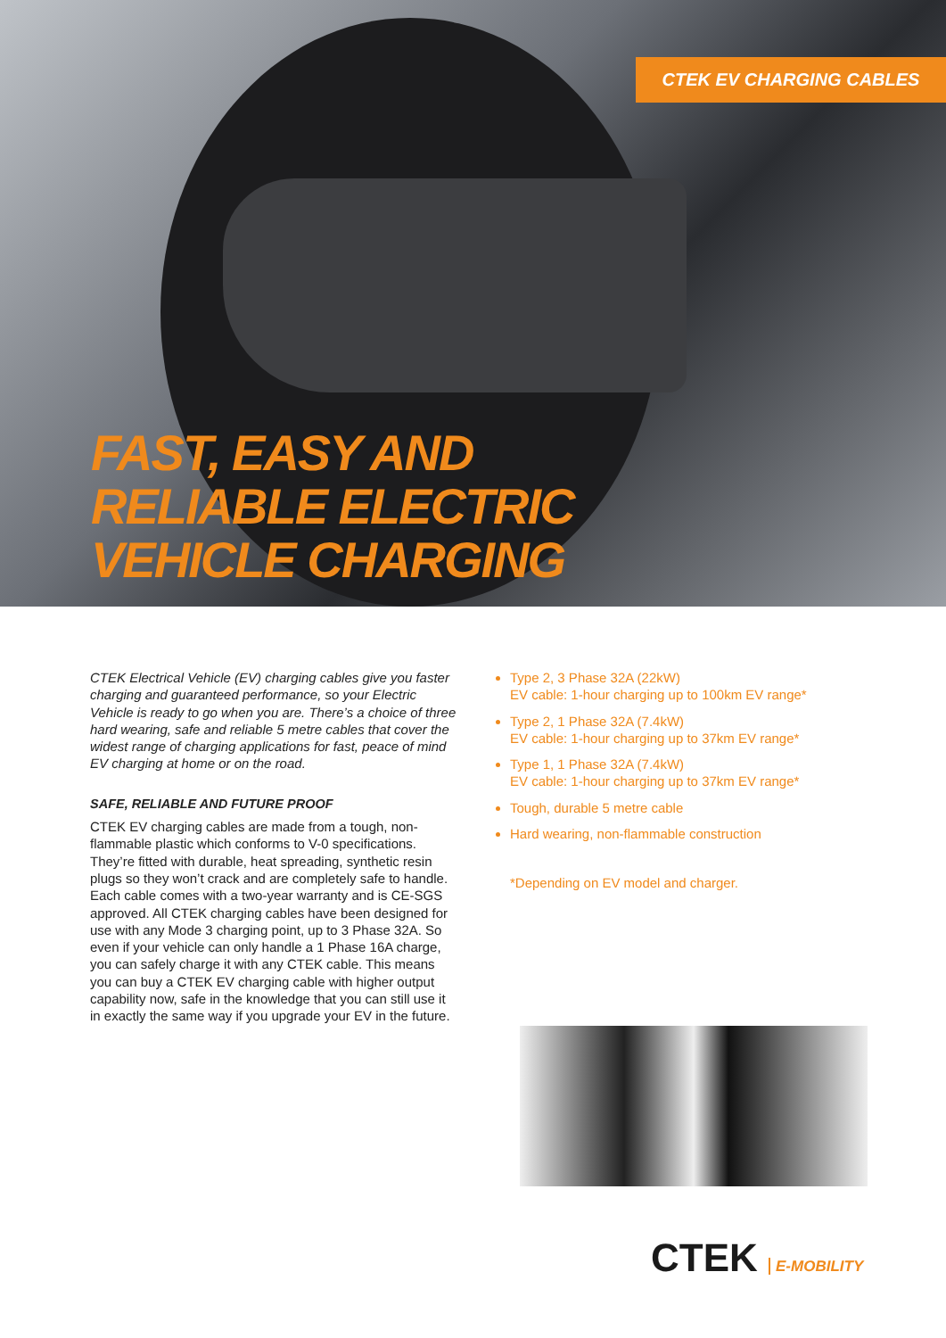CTEK EV CHARGING CABLES
FAST, EASY AND
RELIABLE ELECTRIC
VEHICLE CHARGING
CTEK Electrical Vehicle (EV) charging cables give you faster charging and guaranteed performance, so your Electric Vehicle is ready to go when you are. There’s a choice of three hard wearing, safe and reliable 5 metre cables that cover the widest range of charging applications for fast, peace of mind EV charging at home or on the road.
SAFE, RELIABLE AND FUTURE PROOF
CTEK EV charging cables are made from a tough, non-flammable plastic which conforms to V-0 specifications. They’re fitted with durable, heat spreading, synthetic resin plugs so they won’t crack and are completely safe to handle. Each cable comes with a two-year warranty and is CE-SGS approved. All CTEK charging cables have been designed for use with any Mode 3 charging point, up to 3 Phase 32A. So even if your vehicle can only handle a 1 Phase 16A charge, you can safely charge it with any CTEK cable. This means you can buy a CTEK EV charging cable with higher output capability now, safe in the knowledge that you can still use it in exactly the same way if you upgrade your EV in the future.
Type 2, 3 Phase 32A (22kW)
EV cable: 1-hour charging up to 100km EV range*
Type 2, 1 Phase 32A (7.4kW)
EV cable: 1-hour charging up to 37km EV range*
Type 1, 1 Phase 32A (7.4kW)
EV cable: 1-hour charging up to 37km EV range*
Tough, durable 5 metre cable
Hard wearing, non-flammable construction
*Depending on EV model and charger.
CTEK E-MOBILITY